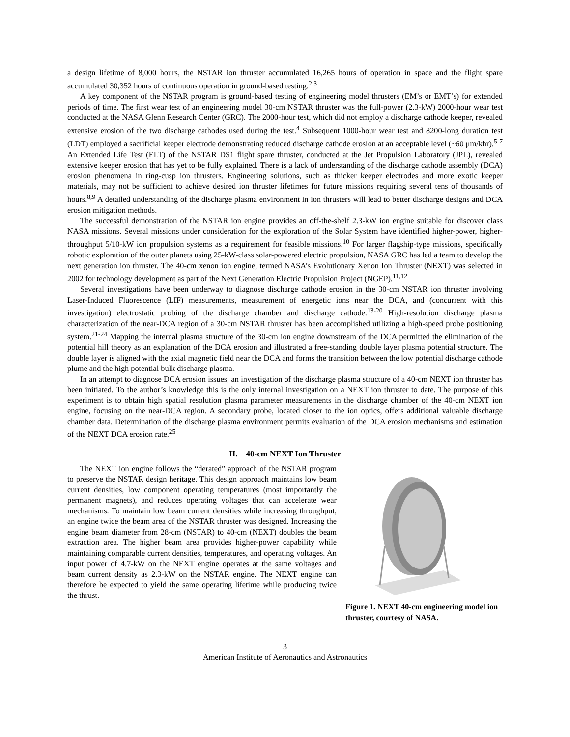a design lifetime of 8,000 hours, the NSTAR ion thruster accumulated 16,265 hours of operation in space and the flight spare accumulated 30,352 hours of continuous operation in ground-based testing.<sup>2,3</sup>
A key component of the NSTAR program is ground-based testing of engineering model thrusters (EM’s or EMT’s) for extended periods of time. The first wear test of an engineering model 30-cm NSTAR thruster was the full-power (2.3-kW) 2000-hour wear test conducted at the NASA Glenn Research Center (GRC). The 2000-hour test, which did not employ a discharge cathode keeper, revealed extensive erosion of the two discharge cathodes used during the test.<sup>4</sup> Subsequent 1000-hour wear test and 8200-long duration test (LDT) employed a sacrificial keeper electrode demonstrating reduced discharge cathode erosion at an acceptable level (~60 μm/khr).<sup>5-7</sup> An Extended Life Test (ELT) of the NSTAR DS1 flight spare thruster, conducted at the Jet Propulsion Laboratory (JPL), revealed extensive keeper erosion that has yet to be fully explained. There is a lack of understanding of the discharge cathode assembly (DCA) erosion phenomena in ring-cusp ion thrusters. Engineering solutions, such as thicker keeper electrodes and more exotic keeper materials, may not be sufficient to achieve desired ion thruster lifetimes for future missions requiring several tens of thousands of hours.<sup>8,9</sup> A detailed understanding of the discharge plasma environment in ion thrusters will lead to better discharge designs and DCA erosion mitigation methods.
The successful demonstration of the NSTAR ion engine provides an off-the-shelf 2.3-kW ion engine suitable for discover class NASA missions. Several missions under consideration for the exploration of the Solar System have identified higher-power, higher-throughput 5/10-kW ion propulsion systems as a requirement for feasible missions.<sup>10</sup> For larger flagship-type missions, specifically robotic exploration of the outer planets using 25-kW-class solar-powered electric propulsion, NASA GRC has led a team to develop the next generation ion thruster. The 40-cm xenon ion engine, termed NASA’s Evolutionary Xenon Ion Thruster (NEXT) was selected in 2002 for technology development as part of the Next Generation Electric Propulsion Project (NGEP).<sup>11,12</sup>
Several investigations have been underway to diagnose discharge cathode erosion in the 30-cm NSTAR ion thruster involving Laser-Induced Fluorescence (LIF) measurements, measurement of energetic ions near the DCA, and (concurrent with this investigation) electrostatic probing of the discharge chamber and discharge cathode.<sup>13-20</sup> High-resolution discharge plasma characterization of the near-DCA region of a 30-cm NSTAR thruster has been accomplished utilizing a high-speed probe positioning system.<sup>21-24</sup> Mapping the internal plasma structure of the 30-cm ion engine downstream of the DCA permitted the elimination of the potential hill theory as an explanation of the DCA erosion and illustrated a free-standing double layer plasma potential structure. The double layer is aligned with the axial magnetic field near the DCA and forms the transition between the low potential discharge cathode plume and the high potential bulk discharge plasma.
In an attempt to diagnose DCA erosion issues, an investigation of the discharge plasma structure of a 40-cm NEXT ion thruster has been initiated. To the author’s knowledge this is the only internal investigation on a NEXT ion thruster to date. The purpose of this experiment is to obtain high spatial resolution plasma parameter measurements in the discharge chamber of the 40-cm NEXT ion engine, focusing on the near-DCA region. A secondary probe, located closer to the ion optics, offers additional valuable discharge chamber data. Determination of the discharge plasma environment permits evaluation of the DCA erosion mechanisms and estimation of the NEXT DCA erosion rate.<sup>25</sup>
II. 40-cm NEXT Ion Thruster
The NEXT ion engine follows the “derated” approach of the NSTAR program to preserve the NSTAR design heritage. This design approach maintains low beam current densities, low component operating temperatures (most importantly the permanent magnets), and reduces operating voltages that can accelerate wear mechanisms. To maintain low beam current densities while increasing throughput, an engine twice the beam area of the NSTAR thruster was designed. Increasing the engine beam diameter from 28-cm (NSTAR) to 40-cm (NEXT) doubles the beam extraction area. The higher beam area provides higher-power capability while maintaining comparable current densities, temperatures, and operating voltages. An input power of 4.7-kW on the NEXT engine operates at the same voltages and beam current density as 2.3-kW on the NSTAR engine. The NEXT engine can therefore be expected to yield the same operating lifetime while producing twice the thrust.
Figure 1. NEXT 40-cm engineering model ion thruster, courtesy of NASA.
3
American Institute of Aeronautics and Astronautics